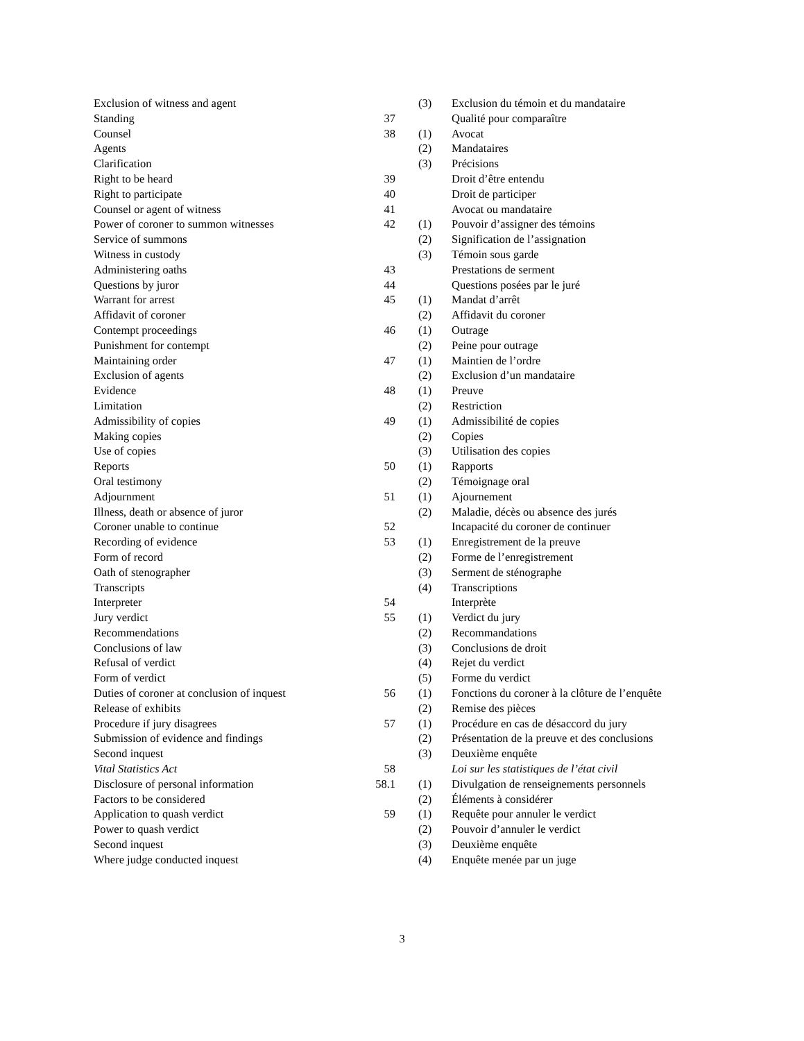| Exclusion of witness and agent | | (3) | Exclusion du témoin et du mandataire |
| Standing | 37 | | Qualité pour comparaître |
| Counsel | 38 | (1) | Avocat |
| Agents | | (2) | Mandataires |
| Clarification | | (3) | Précisions |
| Right to be heard | 39 | | Droit d’être entendu |
| Right to participate | 40 | | Droit de participer |
| Counsel or agent of witness | 41 | | Avocat ou mandataire |
| Power of coroner to summon witnesses | 42 | (1) | Pouvoir d’assigner des témoins |
| Service of summons | | (2) | Signification de l’assignation |
| Witness in custody | | (3) | Témoin sous garde |
| Administering oaths | 43 | | Prestations de serment |
| Questions by juror | 44 | | Questions posées par le juré |
| Warrant for arrest | 45 | (1) | Mandat d’arrêt |
| Affidavit of coroner | | (2) | Affidavit du coroner |
| Contempt proceedings | 46 | (1) | Outrage |
| Punishment for contempt | | (2) | Peine pour outrage |
| Maintaining order | 47 | (1) | Maintien de l’ordre |
| Exclusion of agents | | (2) | Exclusion d’un mandataire |
| Evidence | 48 | (1) | Preuve |
| Limitation | | (2) | Restriction |
| Admissibility of copies | 49 | (1) | Admissibilité de copies |
| Making copies | | (2) | Copies |
| Use of copies | | (3) | Utilisation des copies |
| Reports | 50 | (1) | Rapports |
| Oral testimony | | (2) | Témoignage oral |
| Adjournment | 51 | (1) | Ajournement |
| Illness, death or absence of juror | | (2) | Maladie, décès ou absence des jurés |
| Coroner unable to continue | 52 | | Incapacité du coroner de continuer |
| Recording of evidence | 53 | (1) | Enregistrement de la preuve |
| Form of record | | (2) | Forme de l’enregistrement |
| Oath of stenographer | | (3) | Serment de sténographe |
| Transcripts | | (4) | Transcriptions |
| Interpreter | 54 | | Interprète |
| Jury verdict | 55 | (1) | Verdict du jury |
| Recommendations | | (2) | Recommandations |
| Conclusions of law | | (3) | Conclusions de droit |
| Refusal of verdict | | (4) | Rejet du verdict |
| Form of verdict | | (5) | Forme du verdict |
| Duties of coroner at conclusion of inquest | 56 | (1) | Fonctions du coroner à la clôture de l’enquête |
| Release of exhibits | | (2) | Remise des pièces |
| Procedure if jury disagrees | 57 | (1) | Procédure en cas de désaccord du jury |
| Submission of evidence and findings | | (2) | Présentation de la preuve et des conclusions |
| Second inquest | | (3) | Deuxième enquête |
| Vital Statistics Act | 58 | | Loi sur les statistiques de l’état civil |
| Disclosure of personal information | 58.1 | (1) | Divulgation de renseignements personnels |
| Factors to be considered | | (2) | Éléments à considérer |
| Application to quash verdict | 59 | (1) | Requête pour annuler le verdict |
| Power to quash verdict | | (2) | Pouvoir d’annuler le verdict |
| Second inquest | | (3) | Deuxième enquête |
| Where judge conducted inquest | | (4) | Enquête menée par un juge |
3